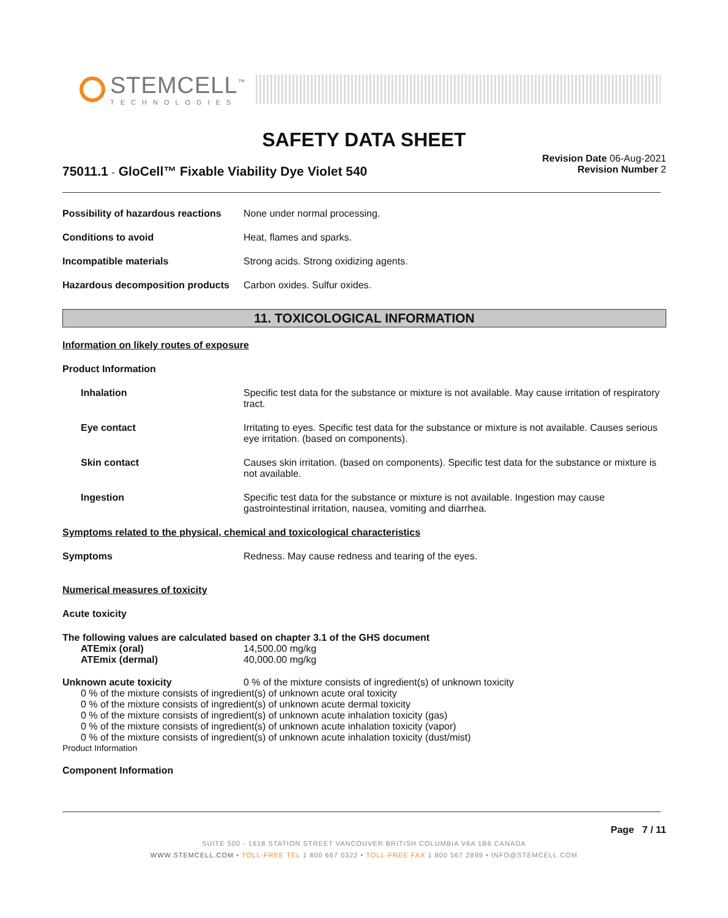STEMCELL<sup>™</sup>
TECHNOLOGIES
SAFETY DATA SHEET
75011.1 - GloCell™ Fixable Viability Dye Violet 540
Revision Date 06-Aug-2021
Revision Number 2
Possibility of hazardous reactions
None under normal processing.
Conditions to avoid Heat, flames and sparks.
Incompatible materials Strong acids. Strong oxidizing agents.
Hazardous decomposition products
Carbon oxides. Sulfur oxides.
11. TOXICOLOGICAL INFORMATION
Information on likely routes of exposure
Product Information
Inhalation Specific test data for the substance or mixture is not available. May cause irritation of respiratory tract.
Eye contact Irritating to eyes. Specific test data for the substance or mixture is not available. Causes serious eye irritation. (based on components).
Skin contact Causes skin irritation. (based on components). Specific test data for the substance or mixture is not available.
Ingestion Specific test data for the substance or mixture is not available. Ingestion may cause gastrointestinal irritation, nausea, vomiting and diarrhea.
Symptoms related to the physical, chemical and toxicological characteristics
Symptoms Redness. May cause redness and tearing of the eyes.
Numerical measures of toxicity
Acute toxicity
The following values are calculated based on chapter 3.1 of the GHS document
ATEmix (oral) 14,500.00 mg/kg
ATEmix (dermal) 40,000.00 mg/kg
Unknown acute toxicity 0 % of the mixture consists of ingredient(s) of unknown toxicity
0 % of the mixture consists of ingredient(s) of unknown acute oral toxicity
0 % of the mixture consists of ingredient(s) of unknown acute dermal toxicity
0 % of the mixture consists of ingredient(s) of unknown acute inhalation toxicity (gas)
0 % of the mixture consists of ingredient(s) of unknown acute inhalation toxicity (vapor)
0 % of the mixture consists of ingredient(s) of unknown acute inhalation toxicity (dust/mist)
Product Information
Component Information
Page 7 / 11
SUITE 500 - 1618 STATION STREET VANCOUVER BRITISH COLUMBIA V6A 1B6 CANADA
WWW.STEMCELL.COM • TOLL-FREE TEL 1 800 667 0322 • TOLL-FREE FAX 1 800 567 2899 • INFO@STEMCELL.COM